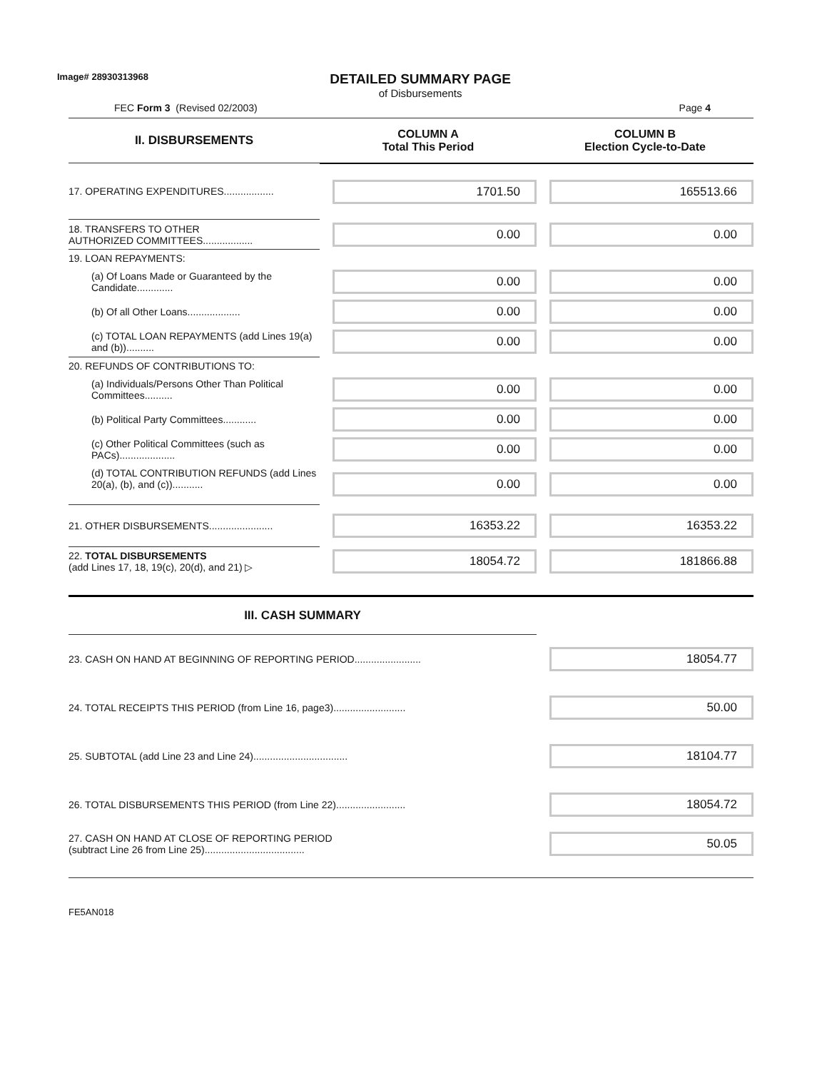Image# 28930313968
DETAILED SUMMARY PAGE
of Disbursements
FEC Form 3 (Revised 02/2003) Page 4
| II. DISBURSEMENTS | COLUMN A Total This Period | COLUMN B Election Cycle-to-Date |
| --- | --- | --- |
| 17. OPERATING EXPENDITURES.................. | 1701.50 | 165513.66 |
| 18. TRANSFERS TO OTHER AUTHORIZED COMMITTEES.................. | 0.00 | 0.00 |
| 19. LOAN REPAYMENTS: | | |
| (a) Of Loans Made or Guaranteed by the Candidate............. | 0.00 | 0.00 |
| (b) Of all Other Loans................... | 0.00 | 0.00 |
| (c) TOTAL LOAN REPAYMENTS (add Lines 19(a) and (b)).......... | 0.00 | 0.00 |
| 20. REFUNDS OF CONTRIBUTIONS TO: | | |
| (a) Individuals/Persons Other Than Political Committees.......... | 0.00 | 0.00 |
| (b) Political Party Committees............ | 0.00 | 0.00 |
| (c) Other Political Committees (such as PACs).................... | 0.00 | 0.00 |
| (d) TOTAL CONTRIBUTION REFUNDS (add Lines 20(a), (b), and (c))........... | 0.00 | 0.00 |
| 21. OTHER DISBURSEMENTS....................... | 16353.22 | 16353.22 |
| 22. TOTAL DISBURSEMENTS (add Lines 17, 18, 19(c), 20(d), and 21) ▷ | 18054.72 | 181866.88 |
| III. CASH SUMMARY | | |
| 23. CASH ON HAND AT BEGINNING OF REPORTING PERIOD........................ | | 18054.77 |
| 24. TOTAL RECEIPTS THIS PERIOD (from Line 16, page3).......................... | | 50.00 |
| 25. SUBTOTAL (add Line 23 and Line 24).................................. | | 18104.77 |
| 26. TOTAL DISBURSEMENTS THIS PERIOD (from Line 22)......................... | | 18054.72 |
| 27. CASH ON HAND AT CLOSE OF REPORTING PERIOD (subtract Line 26 from Line 25).................................... | | 50.05 |
FE5AN018